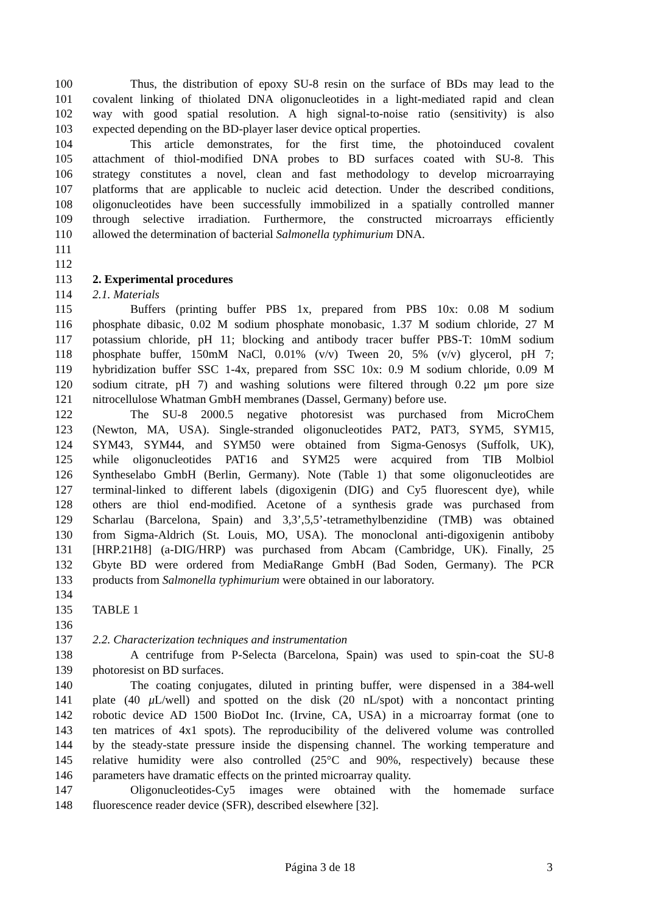100 Thus, the distribution of epoxy SU-8 resin on the surface of BDs may lead to the
101 covalent linking of thiolated DNA oligonucleotides in a light-mediated rapid and clean
102 way with good spatial resolution. A high signal-to-noise ratio (sensitivity) is also
103 expected depending on the BD-player laser device optical properties.
104 This article demonstrates, for the first time, the photoinduced covalent
105 attachment of thiol-modified DNA probes to BD surfaces coated with SU-8. This
106 strategy constitutes a novel, clean and fast methodology to develop microarraying
107 platforms that are applicable to nucleic acid detection. Under the described conditions,
108 oligonucleotides have been successfully immobilized in a spatially controlled manner
109 through selective irradiation. Furthermore, the constructed microarrays efficiently
110 allowed the determination of bacterial Salmonella typhimurium DNA.
111
112
113 2. Experimental procedures
114 2.1. Materials
115 Buffers (printing buffer PBS 1x, prepared from PBS 10x: 0.08 M sodium
116 phosphate dibasic, 0.02 M sodium phosphate monobasic, 1.37 M sodium chloride, 27 M
117 potassium chloride, pH 11; blocking and antibody tracer buffer PBS-T: 10mM sodium
118 phosphate buffer, 150mM NaCl, 0.01% (v/v) Tween 20, 5% (v/v) glycerol, pH 7;
119 hybridization buffer SSC 1-4x, prepared from SSC 10x: 0.9 M sodium chloride, 0.09 M
120 sodium citrate, pH 7) and washing solutions were filtered through 0.22 μm pore size
121 nitrocellulose Whatman GmbH membranes (Dassel, Germany) before use.
122 The SU-8 2000.5 negative photoresist was purchased from MicroChem
123 (Newton, MA, USA). Single-stranded oligonucleotides PAT2, PAT3, SYM5, SYM15,
124 SYM43, SYM44, and SYM50 were obtained from Sigma-Genosys (Suffolk, UK),
125 while oligonucleotides PAT16 and SYM25 were acquired from TIB Molbiol
126 Syntheselabo GmbH (Berlin, Germany). Note (Table 1) that some oligonucleotides are
127 terminal-linked to different labels (digoxigenin (DIG) and Cy5 fluorescent dye), while
128 others are thiol end-modified. Acetone of a synthesis grade was purchased from
129 Scharlau (Barcelona, Spain) and 3,3’,5,5’-tetramethylbenzidine (TMB) was obtained
130 from Sigma-Aldrich (St. Louis, MO, USA). The monoclonal anti-digoxigenin antiboby
131 [HRP.21H8] (a-DIG/HRP) was purchased from Abcam (Cambridge, UK). Finally, 25
132 Gbyte BD were ordered from MediaRange GmbH (Bad Soden, Germany). The PCR
133 products from Salmonella typhimurium were obtained in our laboratory.
134
135 TABLE 1
136
137 2.2. Characterization techniques and instrumentation
138 A centrifuge from P-Selecta (Barcelona, Spain) was used to spin-coat the SU-8
139 photoresist on BD surfaces.
140 The coating conjugates, diluted in printing buffer, were dispensed in a 384-well
141 plate (40 μ L/well) and spotted on the disk (20 nL/spot) with a noncontact printing
142 robotic device AD 1500 BioDot Inc. (Irvine, CA, USA) in a microarray format (one to
143 ten matrices of 4x1 spots). The reproducibility of the delivered volume was controlled
144 by the steady-state pressure inside the dispensing channel. The working temperature and
145 relative humidity were also controlled (25°C and 90%, respectively) because these
146 parameters have dramatic effects on the printed microarray quality.
147 Oligonucleotides-Cy5 images were obtained with the homemade surface
148 fluorescence reader device (SFR), described elsewhere [32].
Página 3 de 18 3